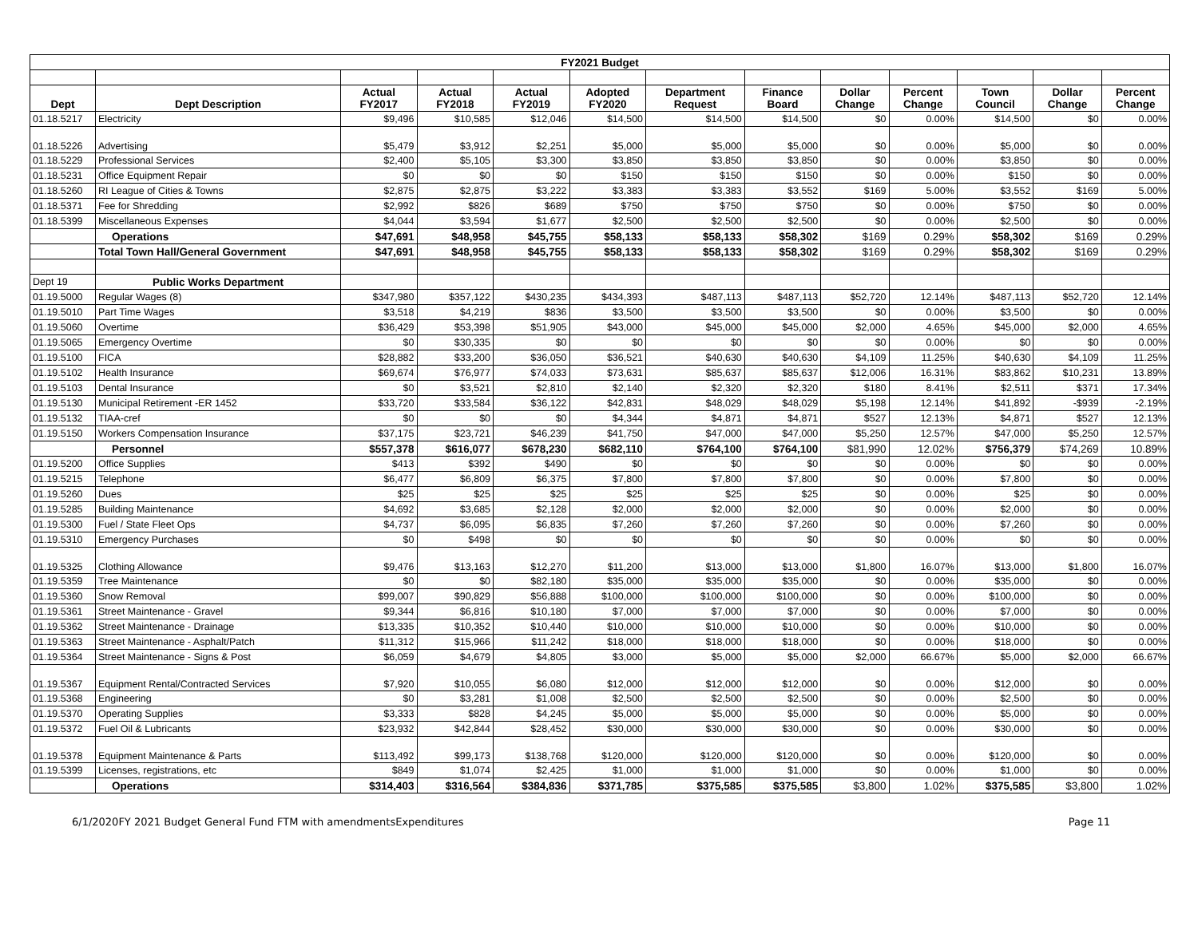| FY2021 Budget | | | | | | | | | | | | |
| --- | --- | --- | --- | --- | --- | --- | --- | --- | --- | --- | --- | --- |
| Dept | Dept Description | Actual FY2017 | Actual FY2018 | Actual FY2019 | Adopted FY2020 | Department Request | Finance Board | Dollar Change | Percent Change | Town Council | Dollar Change | Percent Change |
| 01.18.5217 | Electricity | $9,496 | $10,585 | $12,046 | $14,500 | $14,500 | $14,500 | $0 | 0.00% | $14,500 | $0 | 0.00% |
| 01.18.5226 | Advertising | $5,479 | $3,912 | $2,251 | $5,000 | $5,000 | $5,000 | $0 | 0.00% | $5,000 | $0 | 0.00% |
| 01.18.5229 | Professional Services | $2,400 | $5,105 | $3,300 | $3,850 | $3,850 | $3,850 | $0 | 0.00% | $3,850 | $0 | 0.00% |
| 01.18.5231 | Office Equipment Repair | $0 | $0 | $0 | $150 | $150 | $150 | $0 | 0.00% | $150 | $0 | 0.00% |
| 01.18.5260 | RI League of Cities & Towns | $2,875 | $2,875 | $3,222 | $3,383 | $3,383 | $3,552 | $169 | 5.00% | $3,552 | $169 | 5.00% |
| 01.18.5371 | Fee for Shredding | $2,992 | $826 | $689 | $750 | $750 | $750 | $0 | 0.00% | $750 | $0 | 0.00% |
| 01.18.5399 | Miscellaneous Expenses | $4,044 | $3,594 | $1,677 | $2,500 | $2,500 | $2,500 | $0 | 0.00% | $2,500 | $0 | 0.00% |
| | Operations | $47,691 | $48,958 | $45,755 | $58,133 | $58,133 | $58,302 | $169 | 0.29% | $58,302 | $169 | 0.29% |
| | Total Town Hall/General Government | $47,691 | $48,958 | $45,755 | $58,133 | $58,133 | $58,302 | $169 | 0.29% | $58,302 | $169 | 0.29% |
| Dept 19 | Public Works Department | | | | | | | | | | | |
| 01.19.5000 | Regular Wages (8) | $347,980 | $357,122 | $430,235 | $434,393 | $487,113 | $487,113 | $52,720 | 12.14% | $487,113 | $52,720 | 12.14% |
| 01.19.5010 | Part Time Wages | $3,518 | $4,219 | $836 | $3,500 | $3,500 | $3,500 | $0 | 0.00% | $3,500 | $0 | 0.00% |
| 01.19.5060 | Overtime | $36,429 | $53,398 | $51,905 | $43,000 | $45,000 | $45,000 | $2,000 | 4.65% | $45,000 | $2,000 | 4.65% |
| 01.19.5065 | Emergency Overtime | $0 | $30,335 | $0 | $0 | $0 | $0 | $0 | 0.00% | $0 | $0 | 0.00% |
| 01.19.5100 | FICA | $28,882 | $33,200 | $36,050 | $36,521 | $40,630 | $40,630 | $4,109 | 11.25% | $40,630 | $4,109 | 11.25% |
| 01.19.5102 | Health Insurance | $69,674 | $76,977 | $74,033 | $73,631 | $85,637 | $85,637 | $12,006 | 16.31% | $83,862 | $10,231 | 13.89% |
| 01.19.5103 | Dental Insurance | $0 | $3,521 | $2,810 | $2,140 | $2,320 | $2,320 | $180 | 8.41% | $2,511 | $371 | 17.34% |
| 01.19.5130 | Municipal Retirement -ER 1452 | $33,720 | $33,584 | $36,122 | $42,831 | $48,029 | $48,029 | $5,198 | 12.14% | $41,892 | -$939 | -2.19% |
| 01.19.5132 | TIAA-cref | $0 | $0 | $0 | $4,344 | $4,871 | $4,871 | $527 | 12.13% | $4,871 | $527 | 12.13% |
| 01.19.5150 | Workers Compensation Insurance | $37,175 | $23,721 | $46,239 | $41,750 | $47,000 | $47,000 | $5,250 | 12.57% | $47,000 | $5,250 | 12.57% |
| | Personnel | $557,378 | $616,077 | $678,230 | $682,110 | $764,100 | $764,100 | $81,990 | 12.02% | $756,379 | $74,269 | 10.89% |
| 01.19.5200 | Office Supplies | $413 | $392 | $490 | $0 | $0 | $0 | $0 | 0.00% | $0 | $0 | 0.00% |
| 01.19.5215 | Telephone | $6,477 | $6,809 | $6,375 | $7,800 | $7,800 | $7,800 | $0 | 0.00% | $7,800 | $0 | 0.00% |
| 01.19.5260 | Dues | $25 | $25 | $25 | $25 | $25 | $25 | $0 | 0.00% | $25 | $0 | 0.00% |
| 01.19.5285 | Building Maintenance | $4,692 | $3,685 | $2,128 | $2,000 | $2,000 | $2,000 | $0 | 0.00% | $2,000 | $0 | 0.00% |
| 01.19.5300 | Fuel / State Fleet Ops | $4,737 | $6,095 | $6,835 | $7,260 | $7,260 | $7,260 | $0 | 0.00% | $7,260 | $0 | 0.00% |
| 01.19.5310 | Emergency Purchases | $0 | $498 | $0 | $0 | $0 | $0 | $0 | 0.00% | $0 | $0 | 0.00% |
| 01.19.5325 | Clothing Allowance | $9,476 | $13,163 | $12,270 | $11,200 | $13,000 | $13,000 | $1,800 | 16.07% | $13,000 | $1,800 | 16.07% |
| 01.19.5359 | Tree Maintenance | $0 | $0 | $82,180 | $35,000 | $35,000 | $35,000 | $0 | 0.00% | $35,000 | $0 | 0.00% |
| 01.19.5360 | Snow Removal | $99,007 | $90,829 | $56,888 | $100,000 | $100,000 | $100,000 | $0 | 0.00% | $100,000 | $0 | 0.00% |
| 01.19.5361 | Street Maintenance - Gravel | $9,344 | $6,816 | $10,180 | $7,000 | $7,000 | $7,000 | $0 | 0.00% | $7,000 | $0 | 0.00% |
| 01.19.5362 | Street Maintenance - Drainage | $13,335 | $10,352 | $10,440 | $10,000 | $10,000 | $10,000 | $0 | 0.00% | $10,000 | $0 | 0.00% |
| 01.19.5363 | Street Maintenance - Asphalt/Patch | $11,312 | $15,966 | $11,242 | $18,000 | $18,000 | $18,000 | $0 | 0.00% | $18,000 | $0 | 0.00% |
| 01.19.5364 | Street Maintenance - Signs & Post | $6,059 | $4,679 | $4,805 | $3,000 | $5,000 | $5,000 | $2,000 | 66.67% | $5,000 | $2,000 | 66.67% |
| 01.19.5367 | Equipment Rental/Contracted Services | $7,920 | $10,055 | $6,080 | $12,000 | $12,000 | $12,000 | $0 | 0.00% | $12,000 | $0 | 0.00% |
| 01.19.5368 | Engineering | $0 | $3,281 | $1,008 | $2,500 | $2,500 | $2,500 | $0 | 0.00% | $2,500 | $0 | 0.00% |
| 01.19.5370 | Operating Supplies | $3,333 | $828 | $4,245 | $5,000 | $5,000 | $5,000 | $0 | 0.00% | $5,000 | $0 | 0.00% |
| 01.19.5372 | Fuel Oil & Lubricants | $23,932 | $42,844 | $28,452 | $30,000 | $30,000 | $30,000 | $0 | 0.00% | $30,000 | $0 | 0.00% |
| 01.19.5378 | Equipment Maintenance & Parts | $113,492 | $99,173 | $138,768 | $120,000 | $120,000 | $120,000 | $0 | 0.00% | $120,000 | $0 | 0.00% |
| 01.19.5399 | Licenses, registrations, etc | $849 | $1,074 | $2,425 | $1,000 | $1,000 | $1,000 | $0 | 0.00% | $1,000 | $0 | 0.00% |
| | Operations | $314,403 | $316,564 | $384,836 | $371,785 | $375,585 | $375,585 | $3,800 | 1.02% | $375,585 | $3,800 | 1.02% |
6/1/2020FY 2021 Budget General Fund FTM with amendmentsExpenditures Page 11